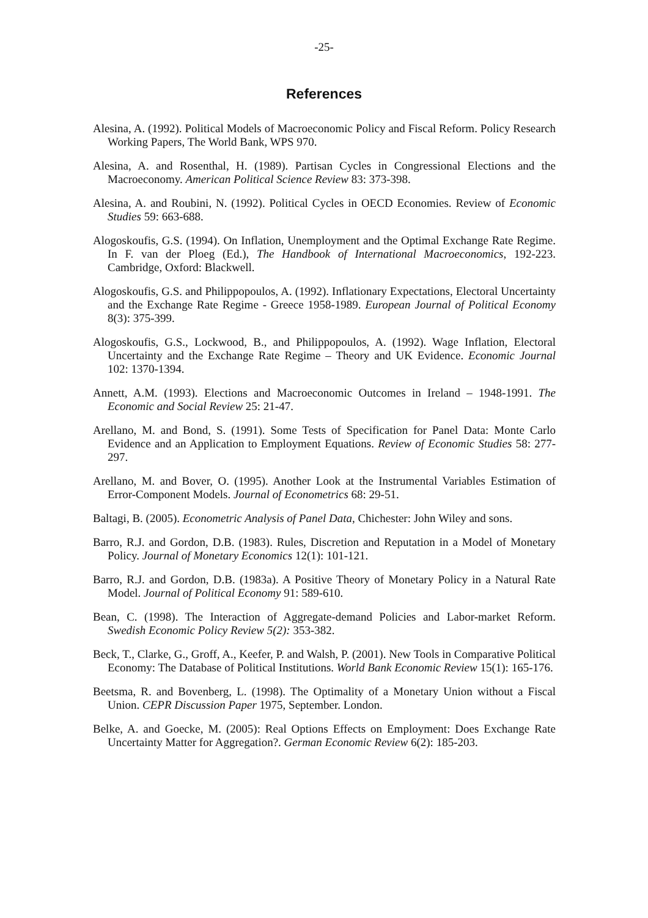-25-
References
Alesina, A. (1992). Political Models of Macroeconomic Policy and Fiscal Reform. Policy Research Working Papers, The World Bank, WPS 970.
Alesina, A. and Rosenthal, H. (1989). Partisan Cycles in Congressional Elections and the Macroeconomy. American Political Science Review 83: 373-398.
Alesina, A. and Roubini, N. (1992). Political Cycles in OECD Economies. Review of Economic Studies 59: 663-688.
Alogoskoufis, G.S. (1994). On Inflation, Unemployment and the Optimal Exchange Rate Regime. In F. van der Ploeg (Ed.), The Handbook of International Macroeconomics, 192-223. Cambridge, Oxford: Blackwell.
Alogoskoufis, G.S. and Philippopoulos, A. (1992). Inflationary Expectations, Electoral Uncertainty and the Exchange Rate Regime - Greece 1958-1989. European Journal of Political Economy 8(3): 375-399.
Alogoskoufis, G.S., Lockwood, B., and Philippopoulos, A. (1992). Wage Inflation, Electoral Uncertainty and the Exchange Rate Regime – Theory and UK Evidence. Economic Journal 102: 1370-1394.
Annett, A.M. (1993). Elections and Macroeconomic Outcomes in Ireland – 1948-1991. The Economic and Social Review 25: 21-47.
Arellano, M. and Bond, S. (1991). Some Tests of Specification for Panel Data: Monte Carlo Evidence and an Application to Employment Equations. Review of Economic Studies 58: 277-297.
Arellano, M. and Bover, O. (1995). Another Look at the Instrumental Variables Estimation of Error-Component Models. Journal of Econometrics 68: 29-51.
Baltagi, B. (2005). Econometric Analysis of Panel Data, Chichester: John Wiley and sons.
Barro, R.J. and Gordon, D.B. (1983). Rules, Discretion and Reputation in a Model of Monetary Policy. Journal of Monetary Economics 12(1): 101-121.
Barro, R.J. and Gordon, D.B. (1983a). A Positive Theory of Monetary Policy in a Natural Rate Model. Journal of Political Economy 91: 589-610.
Bean, C. (1998). The Interaction of Aggregate-demand Policies and Labor-market Reform. Swedish Economic Policy Review 5(2): 353-382.
Beck, T., Clarke, G., Groff, A., Keefer, P. and Walsh, P. (2001). New Tools in Comparative Political Economy: The Database of Political Institutions. World Bank Economic Review 15(1): 165-176.
Beetsma, R. and Bovenberg, L. (1998). The Optimality of a Monetary Union without a Fiscal Union. CEPR Discussion Paper 1975, September. London.
Belke, A. and Goecke, M. (2005): Real Options Effects on Employment: Does Exchange Rate Uncertainty Matter for Aggregation?. German Economic Review 6(2): 185-203.